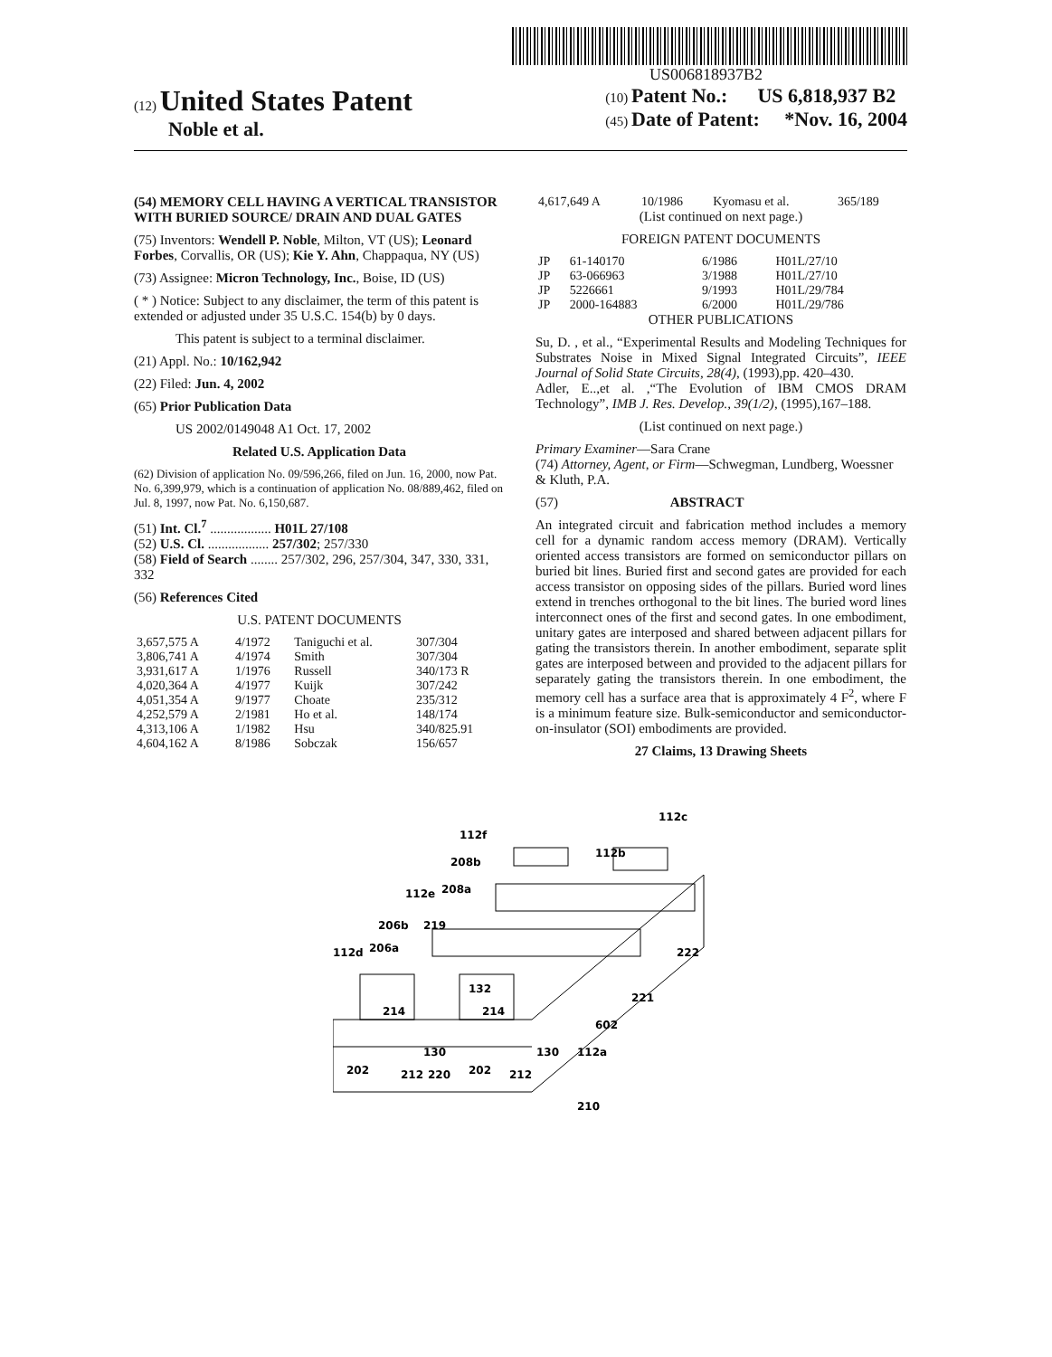US006818937B2
(12) United States Patent
Noble et al.
(10) Patent No.: US 6,818,937 B2
(45) Date of Patent: *Nov. 16, 2004
(54) MEMORY CELL HAVING A VERTICAL TRANSISTOR WITH BURIED SOURCE/ DRAIN AND DUAL GATES
(75) Inventors: Wendell P. Noble, Milton, VT (US); Leonard Forbes, Corvallis, OR (US); Kie Y. Ahn, Chappaqua, NY (US)
(73) Assignee: Micron Technology, Inc., Boise, ID (US)
( * ) Notice: Subject to any disclaimer, the term of this patent is extended or adjusted under 35 U.S.C. 154(b) by 0 days.
This patent is subject to a terminal disclaimer.
(21) Appl. No.: 10/162,942
(22) Filed: Jun. 4, 2002
(65) Prior Publication Data
US 2002/0149048 A1 Oct. 17, 2002
Related U.S. Application Data
(62) Division of application No. 09/596,266, filed on Jun. 16, 2000, now Pat. No. 6,399,979, which is a continuation of application No. 08/889,462, filed on Jul. 8, 1997, now Pat. No. 6,150,687.
(51) Int. Cl.<sup>7</sup> .................. H01L 27/108
(52) U.S. Cl. .................. 257/302; 257/330
(58) Field of Search ........ 257/302, 296, 257/304, 347, 330, 331, 332
(56) References Cited
U.S. PATENT DOCUMENTS
| 3,657,575 A | 4/1972 | Taniguchi et al. | 307/304 |
| 3,806,741 A | 4/1974 | Smith | 307/304 |
| 3,931,617 A | 1/1976 | Russell | 340/173 R |
| 4,020,364 A | 4/1977 | Kuijk | 307/242 |
| 4,051,354 A | 9/1977 | Choate | 235/312 |
| 4,252,579 A | 2/1981 | Ho et al. | 148/174 |
| 4,313,106 A | 1/1982 | Hsu | 340/825.91 |
| 4,604,162 A | 8/1986 | Sobczak | 156/657 |
| 4,617,649 A | 10/1986 | Kyomasu et al. | 365/189 |
(List continued on next page.)
FOREIGN PATENT DOCUMENTS
| JP | 61-140170 | 6/1986 | H01L/27/10 |
| JP | 63-066963 | 3/1988 | H01L/27/10 |
| JP | 5226661 | 9/1993 | H01L/29/784 |
| JP | 2000-164883 | 6/2000 | H01L/29/786 |
OTHER PUBLICATIONS
Su, D. , et al., “Experimental Results and Modeling Techniques for Substrates Noise in Mixed Signal Integrated Circuits”, IEEE Journal of Solid State Circuits, 28(4), (1993),pp. 420–430.
Adler, E..,et al. ,“The Evolution of IBM CMOS DRAM Technology”, IMB J. Res. Develop., 39(1/2), (1995),167–188.
(List continued on next page.)
Primary Examiner—Sara Crane
(74) Attorney, Agent, or Firm—Schwegman, Lundberg, Woessner & Kluth, P.A.
(57) ABSTRACT
An integrated circuit and fabrication method includes a memory cell for a dynamic random access memory (DRAM). Vertically oriented access transistors are formed on semiconductor pillars on buried bit lines. Buried first and second gates are provided for each access transistor on opposing sides of the pillars. Buried word lines extend in trenches orthogonal to the bit lines. The buried word lines interconnect ones of the first and second gates. In one embodiment, unitary gates are interposed and shared between adjacent pillars for gating the transistors therein. In another embodiment, separate split gates are interposed between and provided to the adjacent pillars for separately gating the transistors therein. In one embodiment, the memory cell has a surface area that is approximately 4 F<sup>2</sup>, where F is a minimum feature size. Bulk-semiconductor and semiconductor-on-insulator (SOI) embodiments are provided.
27 Claims, 13 Drawing Sheets
112c
112f
112b
208b
112e
208a
206b
219
206a
112d
222
221
602
112a
130
130
132
214
214
202
212
220
202
212
210